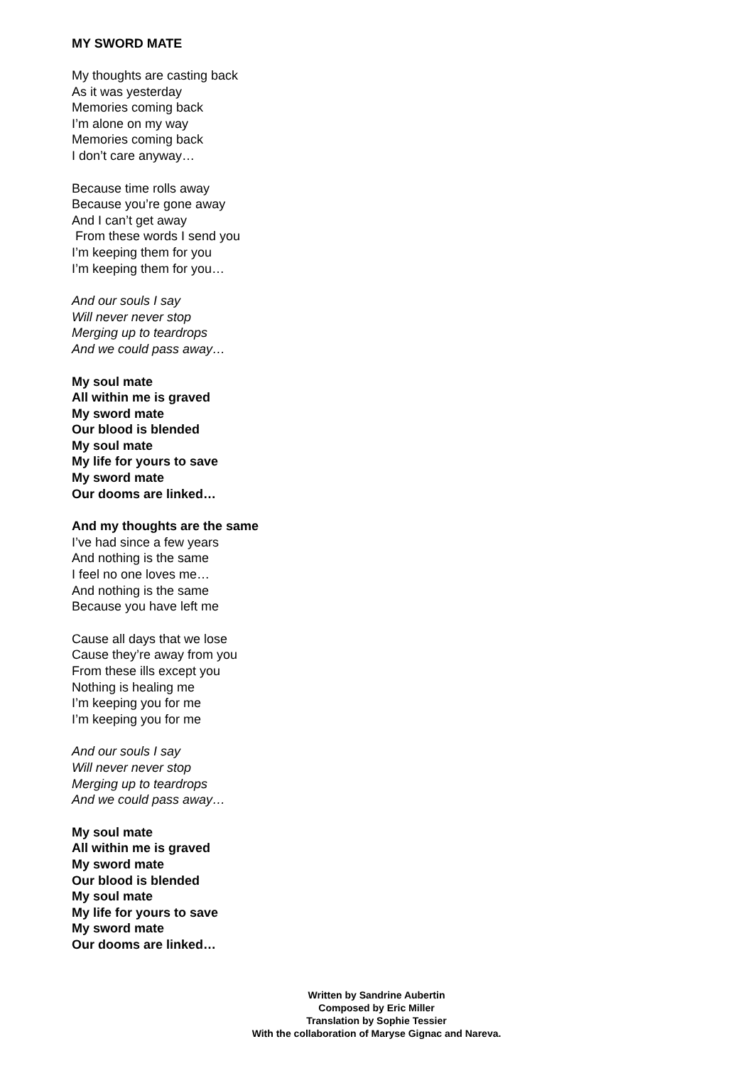MY SWORD MATE
My thoughts are casting back
As it was yesterday
Memories coming back
I’m alone on my way
Memories coming back
I don’t care anyway…
Because time rolls away
Because you’re gone away
And I can’t get away
From these words I send you
I’m keeping them for you
I’m keeping them for you…
And our souls I say
Will never never stop
Merging up to teardrops
And we could pass away…
My soul mate
All within me is graved
My sword mate
Our blood is blended
My soul mate
My life for yours to save
My sword mate
Our dooms are linked…
And my thoughts are the same
I’ve had since a few years
And nothing is the same
I feel no one loves me…
And nothing is the same
Because you have left me
Cause all days that we lose
Cause they’re away from you
From these ills except you
Nothing is healing me
I’m keeping you for me
I’m keeping you for me
And our souls I say
Will never never stop
Merging up to teardrops
And we could pass away…
My soul mate
All within me is graved
My sword mate
Our blood is blended
My soul mate
My life for yours to save
My sword mate
Our dooms are linked…
Written by Sandrine Aubertin
Composed by Eric Miller
Translation by Sophie Tessier
With the collaboration of Maryse Gignac and Nareva.